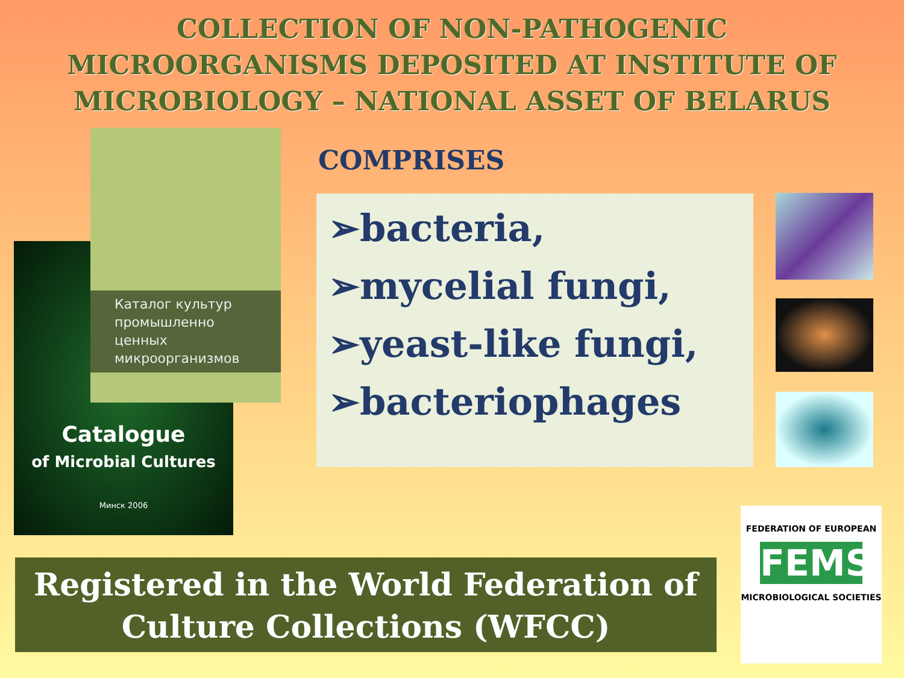COLLECTION OF NON-PATHOGENIC MICROORGANISMS DEPOSITED AT INSTITUTE OF MICROBIOLOGY – NATIONAL ASSET OF BELARUS
Catalogue
of Microbial Cultures
Минск 2006
Каталог культур промышленно ценных микроорганизмов
COMPRISES
➢bacteria,
➢mycelial fungi,
➢yeast-like fungi,
➢bacteriophages
Registered in the World Federation of
Culture Collections (WFCC)
FEDERATION OF EUROPEAN
FEMS
MICROBIOLOGICAL SOCIETIES